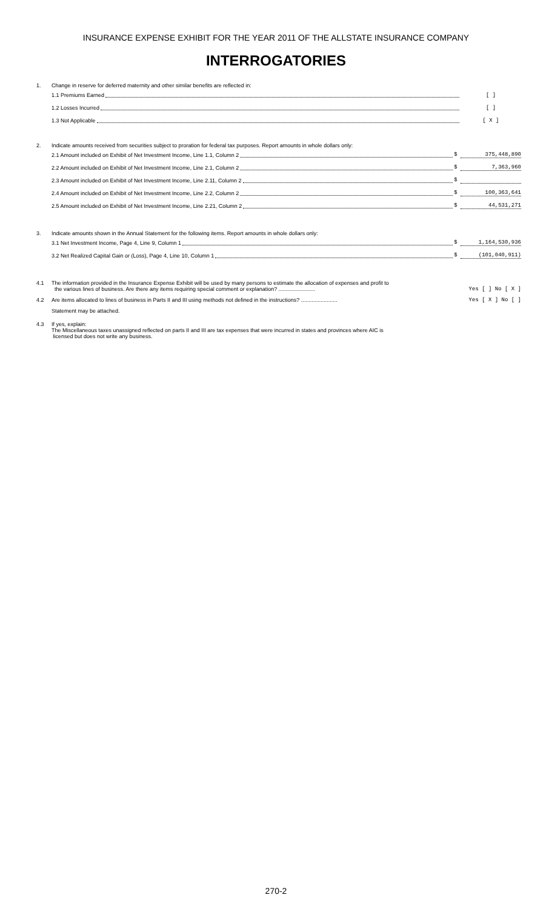INSURANCE EXPENSE EXHIBIT FOR THE YEAR 2011 OF THE ALLSTATE INSURANCE COMPANY
INTERROGATORIES
1. Change in reserve for deferred maternity and other similar benefits are reflected in:
1.1 Premiums Earned [ ]
1.2 Losses Incurred [ ]
1.3 Not Applicable [ X ]
2. Indicate amounts received from securities subject to proration for federal tax purposes. Report amounts in whole dollars only:
2.1 Amount included on Exhibit of Net Investment Income, Line 1.1, Column 2 $ 375,448,890
2.2 Amount included on Exhibit of Net Investment Income, Line 2.1, Column 2 $ 7,363,960
2.3 Amount included on Exhibit of Net Investment Income, Line 2.11, Column 2 $
2.4 Amount included on Exhibit of Net Investment Income, Line 2.2, Column 2 $ 100,363,641
2.5 Amount included on Exhibit of Net Investment Income, Line 2.21, Column 2 $ 44,531,271
3. Indicate amounts shown in the Annual Statement for the following items. Report amounts in whole dollars only:
3.1 Net Investment Income, Page 4, Line 9, Column 1 $ 1,164,530,936
3.2 Net Realized Capital Gain or (Loss), Page 4, Line 10, Column 1 $ (101,040,911)
4.1 The information provided in the Insurance Expense Exhibit will be used by many persons to estimate the allocation of expenses and profit to
the various lines of business. Are there any items requiring special comment or explanation? ........................ Yes [ ] No [ X ]
4.2 Are items allocated to lines of business in Parts II and III using methods not defined in the instructions? ........................ Yes [ X ] No [ ]
Statement may be attached.
4.3 If yes, explain:
The Miscellaneous taxes unassigned reflected on parts II and III are tax expenses that were incurred in states and provinces where AIC is
licensed but does not write any business.
270-2